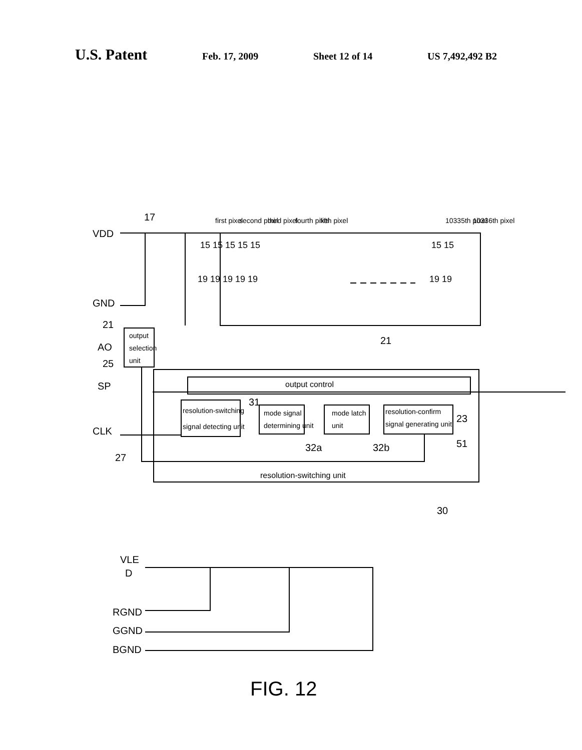U.S. Patent Feb. 17, 2009 Sheet 12 of 14 US 7,492,492 B2
VDD
GND
AO
SP
CLK
17
21
25
27
21
23
51
30
31
32a
32b
output control
resolution-switching
signal detecting unit
mode signal
determining unit
mode latch
unit
resolution-confirm
signal generating unit
output
selection
unit
resolution-switching unit
15 15 15 15 15
19 19 19 19 19
15 15
19 19
first pixel
second pixel
third pixel
fourth pixel
fifth pixel
10335th pixel
10336th pixel
VLE
D
RGND
GGND
BGND
FIG. 12